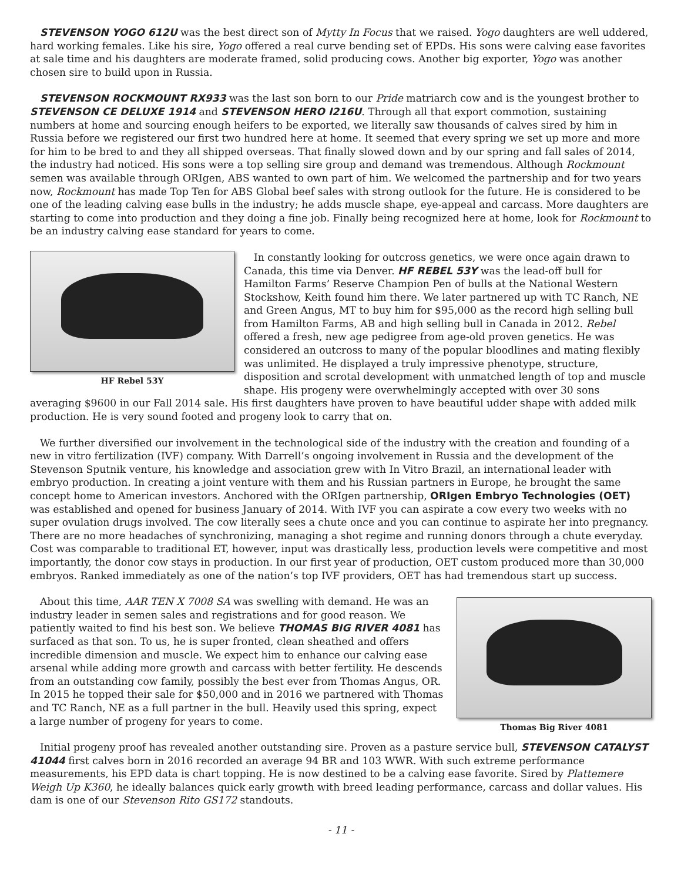STEVENSON YOGO 612U was the best direct son of Mytty In Focus that we raised. Yogo daughters are well uddered, hard working females. Like his sire, Yogo offered a real curve bending set of EPDs. His sons were calving ease favorites at sale time and his daughters are moderate framed, solid producing cows. Another big exporter, Yogo was another chosen sire to build upon in Russia.
STEVENSON ROCKMOUNT RX933 was the last son born to our Pride matriarch cow and is the youngest brother to STEVENSON CE DELUXE 1914 and STEVENSON HERO I216U. Through all that export commotion, sustaining numbers at home and sourcing enough heifers to be exported, we literally saw thousands of calves sired by him in Russia before we registered our first two hundred here at home. It seemed that every spring we set up more and more for him to be bred to and they all shipped overseas. That finally slowed down and by our spring and fall sales of 2014, the industry had noticed. His sons were a top selling sire group and demand was tremendous. Although Rockmount semen was available through ORIgen, ABS wanted to own part of him. We welcomed the partnership and for two years now, Rockmount has made Top Ten for ABS Global beef sales with strong outlook for the future. He is considered to be one of the leading calving ease bulls in the industry; he adds muscle shape, eye-appeal and carcass. More daughters are starting to come into production and they doing a fine job. Finally being recognized here at home, look for Rockmount to be an industry calving ease standard for years to come.
HF Rebel 53Y
In constantly looking for outcross genetics, we were once again drawn to Canada, this time via Denver. HF REBEL 53Y was the lead-off bull for Hamilton Farms’ Reserve Champion Pen of bulls at the National Western Stockshow, Keith found him there. We later partnered up with TC Ranch, NE and Green Angus, MT to buy him for $95,000 as the record high selling bull from Hamilton Farms, AB and high selling bull in Canada in 2012. Rebel offered a fresh, new age pedigree from age-old proven genetics. He was considered an outcross to many of the popular bloodlines and mating flexibly was unlimited. He displayed a truly impressive phenotype, structure, disposition and scrotal development with unmatched length of top and muscle shape. His progeny were overwhelmingly accepted with over 30 sons averaging $9600 in our Fall 2014 sale. His first daughters have proven to have beautiful udder shape with added milk production. He is very sound footed and progeny look to carry that on.
We further diversified our involvement in the technological side of the industry with the creation and founding of a new in vitro fertilization (IVF) company. With Darrell’s ongoing involvement in Russia and the development of the Stevenson Sputnik venture, his knowledge and association grew with In Vitro Brazil, an international leader with embryo production. In creating a joint venture with them and his Russian partners in Europe, he brought the same concept home to American investors. Anchored with the ORIgen partnership, ORIgen Embryo Technologies (OET) was established and opened for business January of 2014. With IVF you can aspirate a cow every two weeks with no super ovulation drugs involved. The cow literally sees a chute once and you can continue to aspirate her into pregnancy. There are no more headaches of synchronizing, managing a shot regime and running donors through a chute everyday. Cost was comparable to traditional ET, however, input was drastically less, production levels were competitive and most importantly, the donor cow stays in production. In our first year of production, OET custom produced more than 30,000 embryos. Ranked immediately as one of the nation’s top IVF providers, OET has had tremendous start up success.
Thomas Big River 4081
About this time, AAR TEN X 7008 SA was swelling with demand. He was an industry leader in semen sales and registrations and for good reason. We patiently waited to find his best son. We believe THOMAS BIG RIVER 4081 has surfaced as that son. To us, he is super fronted, clean sheathed and offers incredible dimension and muscle. We expect him to enhance our calving ease arsenal while adding more growth and carcass with better fertility. He descends from an outstanding cow family, possibly the best ever from Thomas Angus, OR. In 2015 he topped their sale for $50,000 and in 2016 we partnered with Thomas and TC Ranch, NE as a full partner in the bull. Heavily used this spring, expect a large number of progeny for years to come.
Initial progeny proof has revealed another outstanding sire. Proven as a pasture service bull, STEVENSON CATALYST 41044 first calves born in 2016 recorded an average 94 BR and 103 WWR. With such extreme performance measurements, his EPD data is chart topping. He is now destined to be a calving ease favorite. Sired by Plattemere Weigh Up K360, he ideally balances quick early growth with breed leading performance, carcass and dollar values. His dam is one of our Stevenson Rito GS172 standouts.
- 11 -